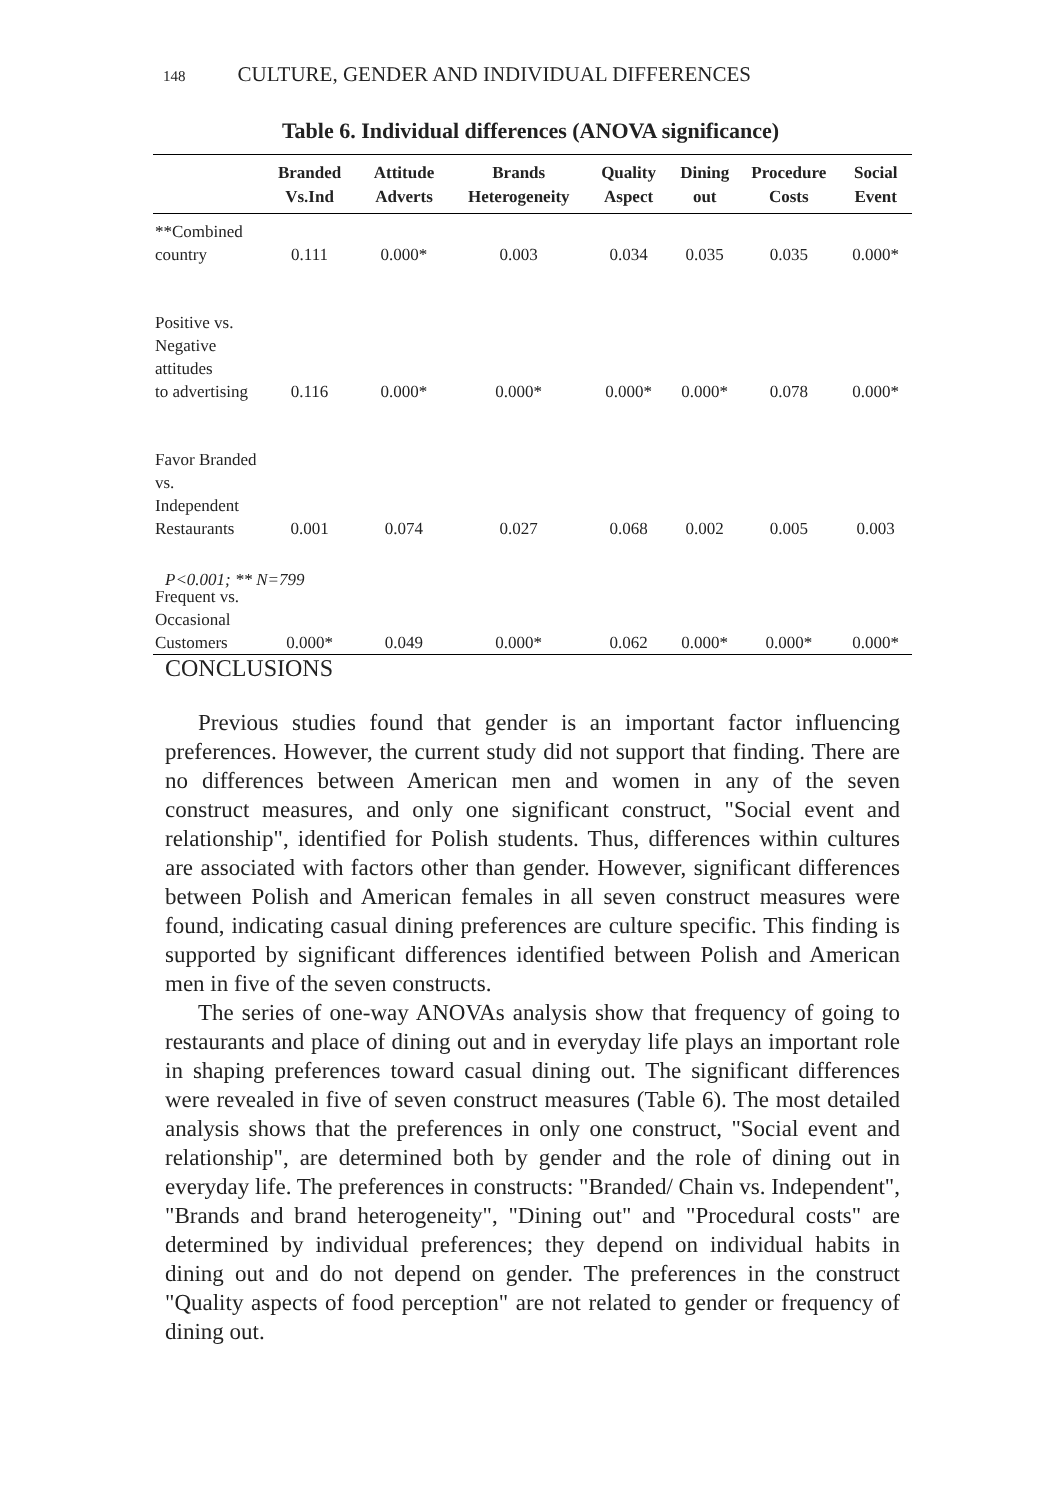148 CULTURE, GENDER AND INDIVIDUAL DIFFERENCES
Table 6. Individual differences (ANOVA significance)
| | Branded Vs.Ind | Attitude Adverts | Brands Heterogeneity | Quality Aspect | Dining out | Procedure Costs | Social Event |
| --- | --- | --- | --- | --- | --- | --- | --- |
| **Combined country | 0.111 | 0.000* | 0.003 | 0.034 | 0.035 | 0.035 | 0.000* |
| Positive vs. Negative attitudes to advertising | 0.116 | 0.000* | 0.000* | 0.000* | 0.000* | 0.078 | 0.000* |
| Favor Branded vs. Independent Restaurants | 0.001 | 0.074 | 0.027 | 0.068 | 0.002 | 0.005 | 0.003 |
| Frequent vs. Occasional Customers | 0.000* | 0.049 | 0.000* | 0.062 | 0.000* | 0.000* | 0.000* |
P<0.001; ** N=799
CONCLUSIONS
Previous studies found that gender is an important factor influencing preferences. However, the current study did not support that finding. There are no differences between American men and women in any of the seven construct measures, and only one significant construct, "Social event and relationship", identified for Polish students. Thus, differences within cultures are associated with factors other than gender. However, significant differences between Polish and American females in all seven construct measures were found, indicating casual dining preferences are culture specific. This finding is supported by significant differences identified between Polish and American men in five of the seven constructs.
The series of one-way ANOVAs analysis show that frequency of going to restaurants and place of dining out and in everyday life plays an important role in shaping preferences toward casual dining out. The significant differences were revealed in five of seven construct measures (Table 6). The most detailed analysis shows that the preferences in only one construct, "Social event and relationship", are determined both by gender and the role of dining out in everyday life. The preferences in constructs: "Branded/ Chain vs. Independent", "Brands and brand heterogeneity", "Dining out" and "Procedural costs" are determined by individual preferences; they depend on individual habits in dining out and do not depend on gender. The preferences in the construct "Quality aspects of food perception" are not related to gender or frequency of dining out.